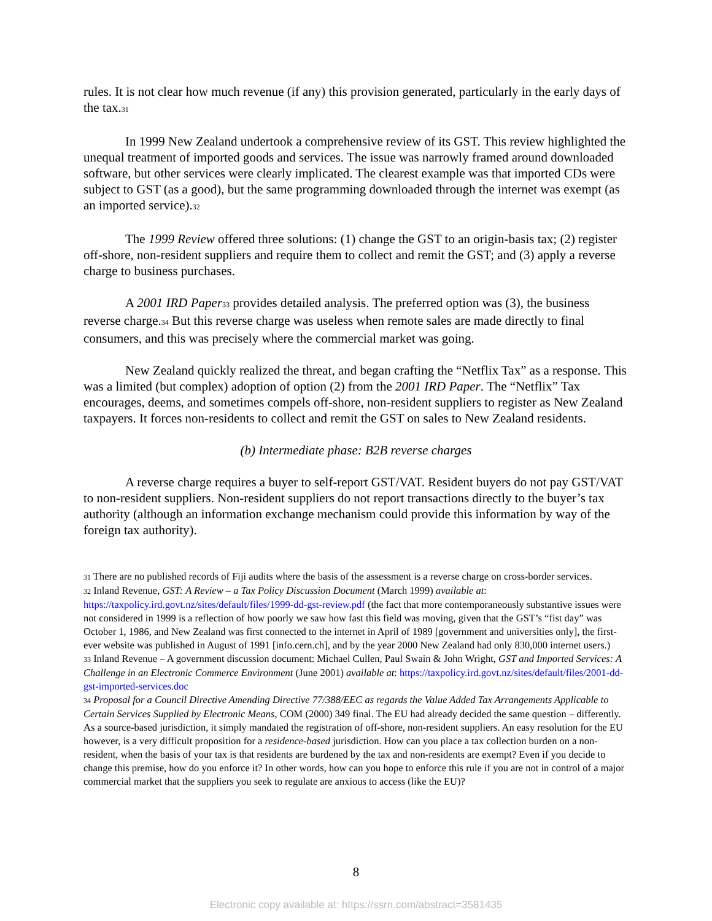rules. It is not clear how much revenue (if any) this provision generated, particularly in the early days of the tax.<sup>31</sup>
In 1999 New Zealand undertook a comprehensive review of its GST. This review highlighted the unequal treatment of imported goods and services. The issue was narrowly framed around downloaded software, but other services were clearly implicated. The clearest example was that imported CDs were subject to GST (as a good), but the same programming downloaded through the internet was exempt (as an imported service).<sup>32</sup>
The 1999 Review offered three solutions: (1) change the GST to an origin-basis tax; (2) register off-shore, non-resident suppliers and require them to collect and remit the GST; and (3) apply a reverse charge to business purchases.
A 2001 IRD Paper<sup>33</sup> provides detailed analysis. The preferred option was (3), the business reverse charge.<sup>34</sup> But this reverse charge was useless when remote sales are made directly to final consumers, and this was precisely where the commercial market was going.
New Zealand quickly realized the threat, and began crafting the “Netflix Tax” as a response. This was a limited (but complex) adoption of option (2) from the 2001 IRD Paper. The “Netflix” Tax encourages, deems, and sometimes compels off-shore, non-resident suppliers to register as New Zealand taxpayers. It forces non-residents to collect and remit the GST on sales to New Zealand residents.
(b) Intermediate phase: B2B reverse charges
A reverse charge requires a buyer to self-report GST/VAT. Resident buyers do not pay GST/VAT to non-resident suppliers. Non-resident suppliers do not report transactions directly to the buyer’s tax authority (although an information exchange mechanism could provide this information by way of the foreign tax authority).
<sup>31</sup> There are no published records of Fiji audits where the basis of the assessment is a reverse charge on cross-border services.
<sup>32</sup> Inland Revenue, GST: A Review – a Tax Policy Discussion Document (March 1999) available at: https://taxpolicy.ird.govt.nz/sites/default/files/1999-dd-gst-review.pdf (the fact that more contemporaneously substantive issues were not considered in 1999 is a reflection of how poorly we saw how fast this field was moving, given that the GST’s “fist day” was October 1, 1986, and New Zealand was first connected to the internet in April of 1989 [government and universities only], the first-ever website was published in August of 1991 [info.cern.ch], and by the year 2000 New Zealand had only 830,000 internet users.)
<sup>33</sup> Inland Revenue – A government discussion document: Michael Cullen, Paul Swain & John Wright, GST and Imported Services: A Challenge in an Electronic Commerce Environment (June 2001) available at: https://taxpolicy.ird.govt.nz/sites/default/files/2001-dd-gst-imported-services.doc
<sup>34</sup> Proposal for a Council Directive Amending Directive 77/388/EEC as regards the Value Added Tax Arrangements Applicable to Certain Services Supplied by Electronic Means, COM (2000) 349 final. The EU had already decided the same question – differently. As a source-based jurisdiction, it simply mandated the registration of off-shore, non-resident suppliers. An easy resolution for the EU however, is a very difficult proposition for a residence-based jurisdiction. How can you place a tax collection burden on a non-resident, when the basis of your tax is that residents are burdened by the tax and non-residents are exempt? Even if you decide to change this premise, how do you enforce it? In other words, how can you hope to enforce this rule if you are not in control of a major commercial market that the suppliers you seek to regulate are anxious to access (like the EU)?
8
Electronic copy available at: https://ssrn.com/abstract=3581435